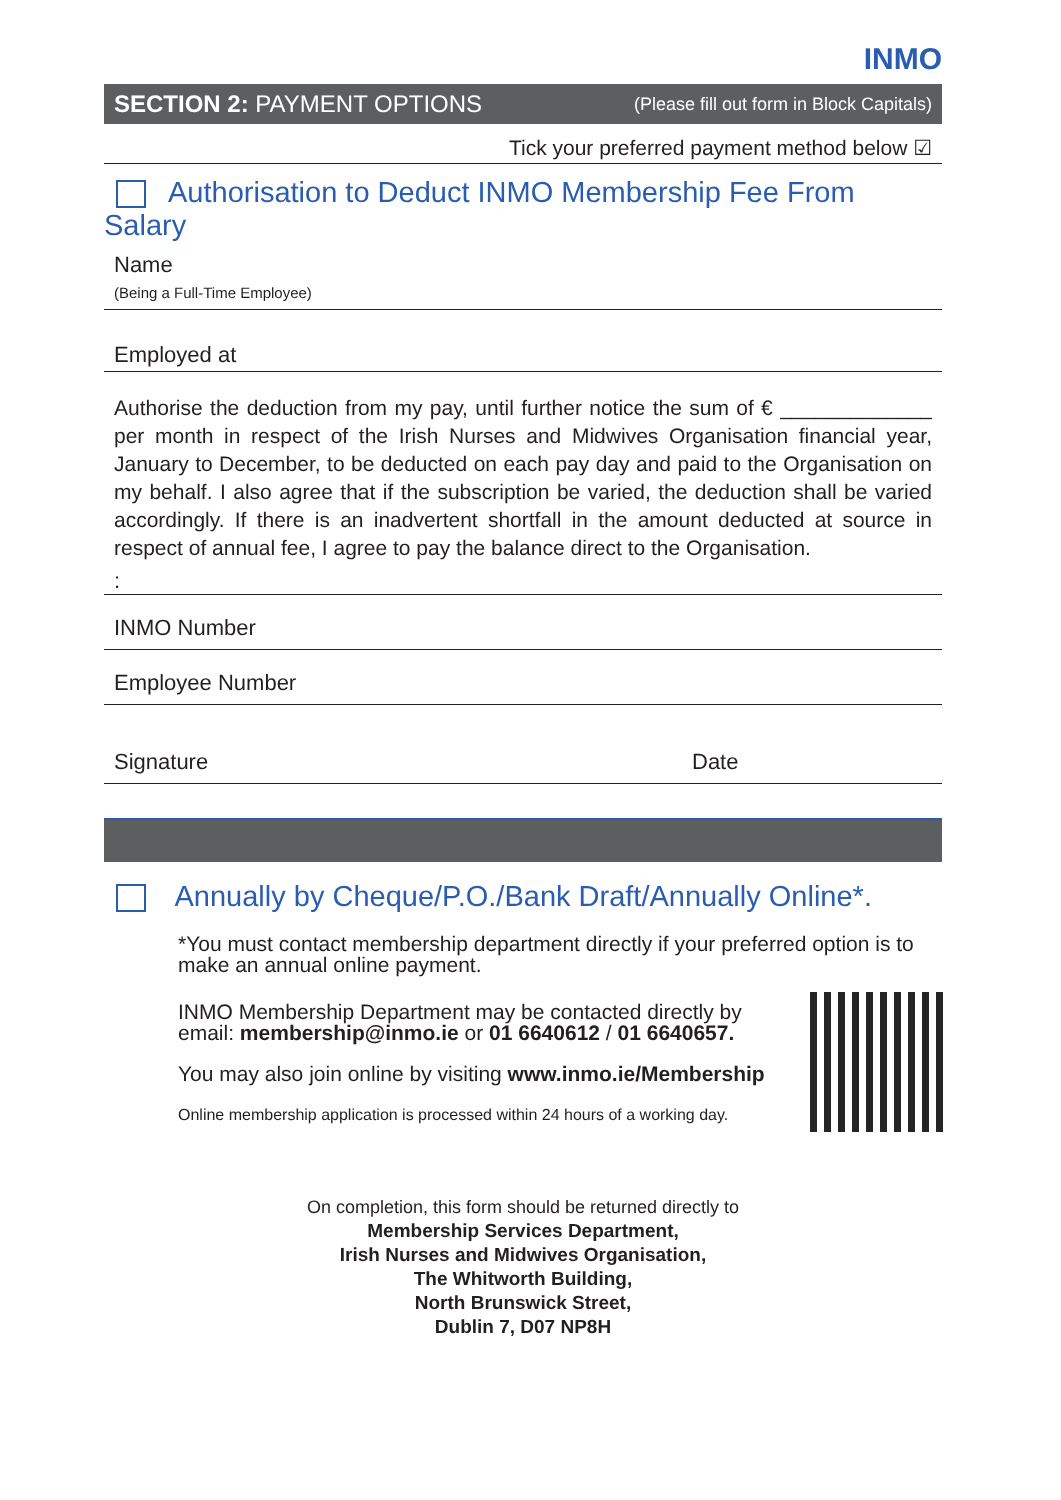INMO
SECTION 2: PAYMENT OPTIONS (Please fill out form in Block Capitals)
Tick your preferred payment method below ☑
Authorisation to Deduct INMO Membership Fee From Salary
Name
(Being a Full-Time Employee)
Employed at
Authorise the deduction from my pay, until further notice the sum of € _____________ per month in respect of the Irish Nurses and Midwives Organisation financial year, January to December, to be deducted on each pay day and paid to the Organisation on my behalf. I also agree that if the subscription be varied, the deduction shall be varied accordingly. If there is an inadvertent shortfall in the amount deducted at source in respect of annual fee, I agree to pay the balance direct to the Organisation.
:
INMO Number
Employee Number
Signature Date
Annually by Cheque/P.O./Bank Draft/Annually Online*.
*You must contact membership department directly if your preferred option is to make an annual online payment.
INMO Membership Department may be contacted directly by
email: membership@inmo.ie or 01 6640612 / 01 6640657.
You may also join online by visiting www.inmo.ie/Membership
Online membership application is processed within 24 hours of a working day.
On completion, this form should be returned directly to
Membership Services Department,
Irish Nurses and Midwives Organisation,
The Whitworth Building,
North Brunswick Street,
Dublin 7, D07 NP8H